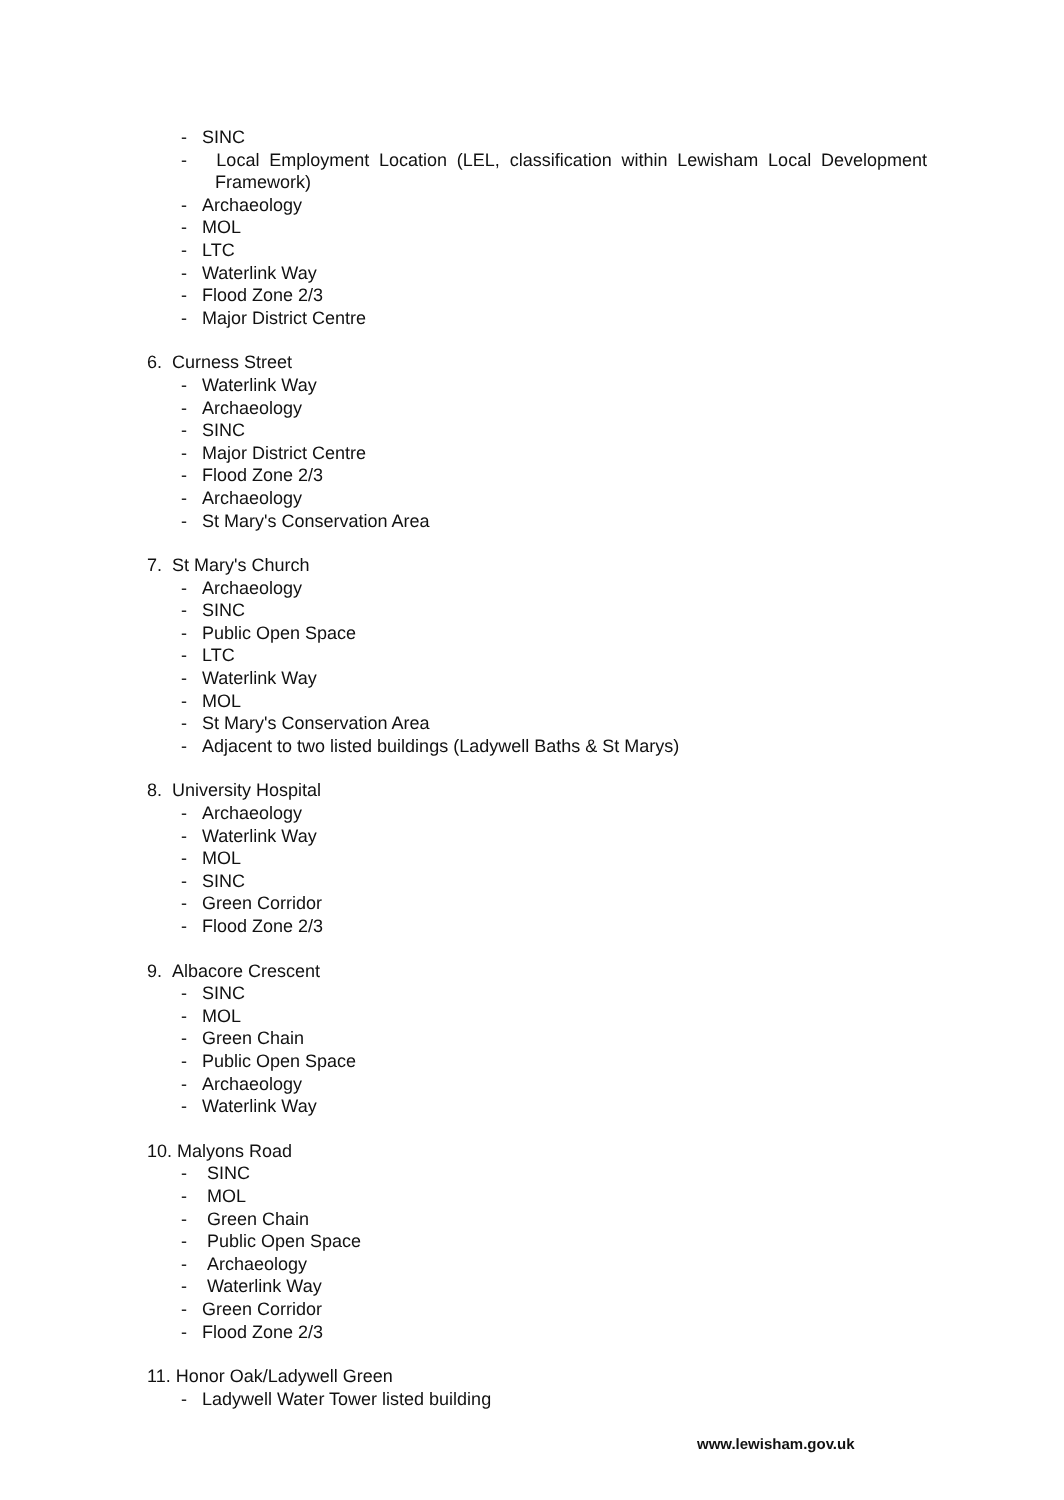- SINC
- Local Employment Location (LEL, classification within Lewisham Local Development Framework)
- Archaeology
- MOL
- LTC
- Waterlink Way
- Flood Zone 2/3
- Major District Centre
6. Curness Street
- Waterlink Way
- Archaeology
- SINC
- Major District Centre
- Flood Zone 2/3
- Archaeology
- St Mary's Conservation Area
7. St Mary's Church
- Archaeology
- SINC
- Public Open Space
- LTC
- Waterlink Way
- MOL
- St Mary's Conservation Area
- Adjacent to two listed buildings (Ladywell Baths & St Marys)
8. University Hospital
- Archaeology
- Waterlink Way
- MOL
- SINC
- Green Corridor
- Flood Zone 2/3
9. Albacore Crescent
- SINC
- MOL
- Green Chain
- Public Open Space
- Archaeology
- Waterlink Way
10. Malyons Road
- SINC
- MOL
- Green Chain
- Public Open Space
- Archaeology
- Waterlink Way
- Green Corridor
- Flood Zone 2/3
11. Honor Oak/Ladywell Green
- Ladywell Water Tower listed building
www.lewisham.gov.uk